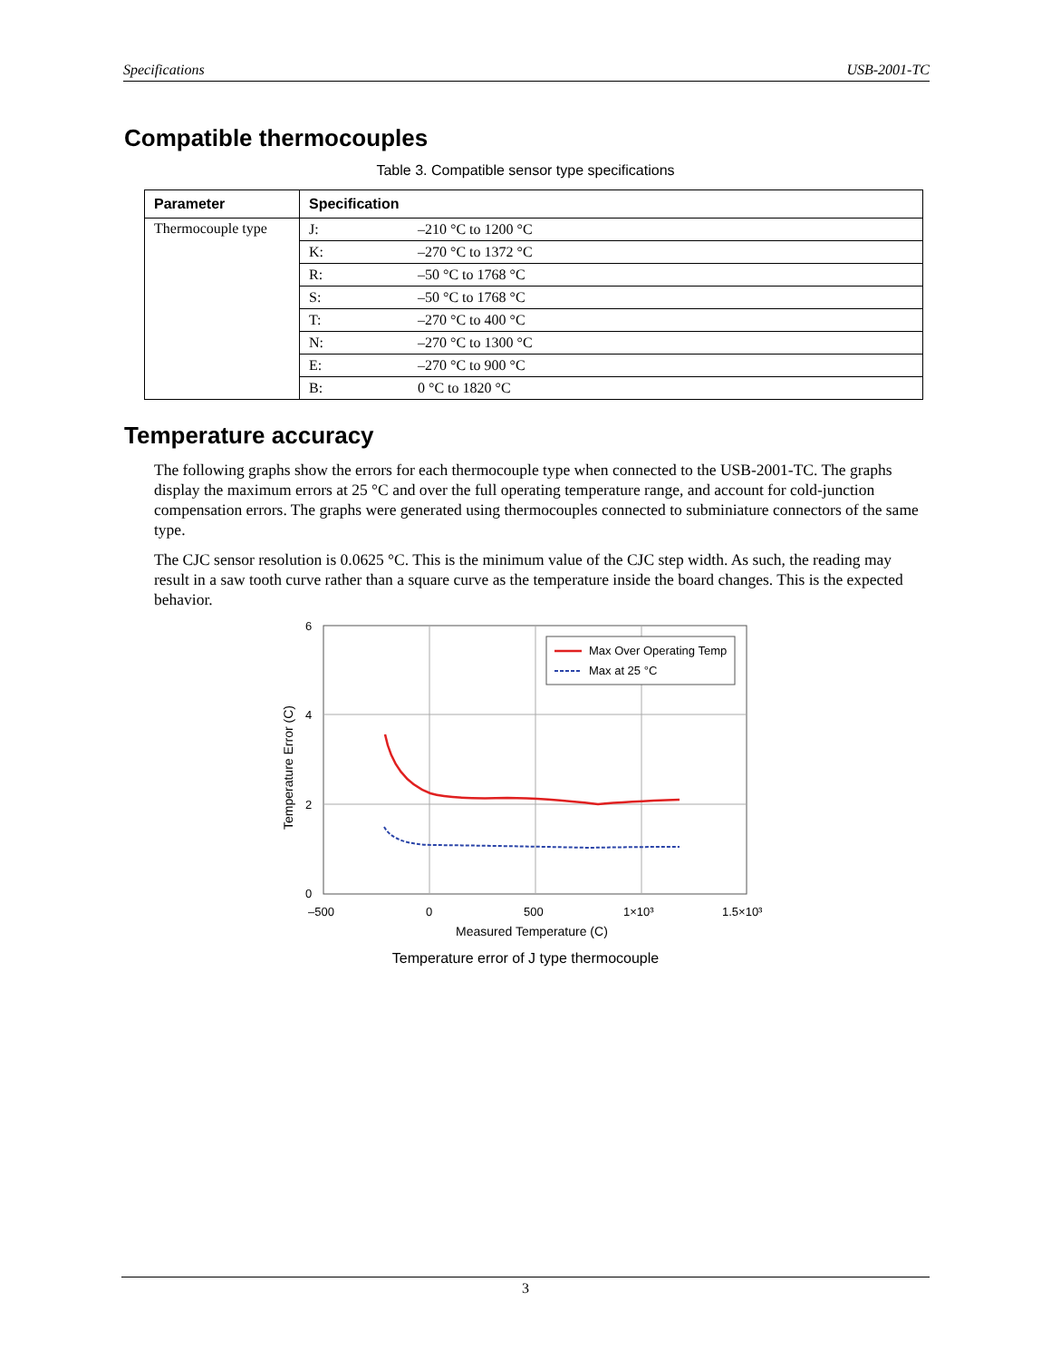Specifications USB-2001-TC
Compatible thermocouples
Table 3. Compatible sensor type specifications
| Parameter | Specification | |
| --- | --- | --- |
| Thermocouple type | J: | –210 °C to 1200 °C |
| | K: | –270 °C to 1372 °C |
| | R: | –50 °C to 1768 °C |
| | S: | –50 °C to 1768 °C |
| | T: | –270 °C to 400 °C |
| | N: | –270 °C to 1300 °C |
| | E: | –270 °C to 900 °C |
| | B: | 0 °C to 1820 °C |
Temperature accuracy
The following graphs show the errors for each thermocouple type when connected to the USB-2001-TC. The graphs display the maximum errors at 25 °C and over the full operating temperature range, and account for cold-junction compensation errors. The graphs were generated using thermocouples connected to subminiature connectors of the same type.
The CJC sensor resolution is 0.0625 °C. This is the minimum value of the CJC step width. As such, the reading may result in a saw tooth curve rather than a square curve as the temperature inside the board changes. This is the expected behavior.
Max Over Operating Temp
Max at 25 °C
6
4
2
0
–500
0
500
1×10³
1.5×10³
Measured Temperature (C)
Temperature Error (C)
Temperature error of J type thermocouple
3